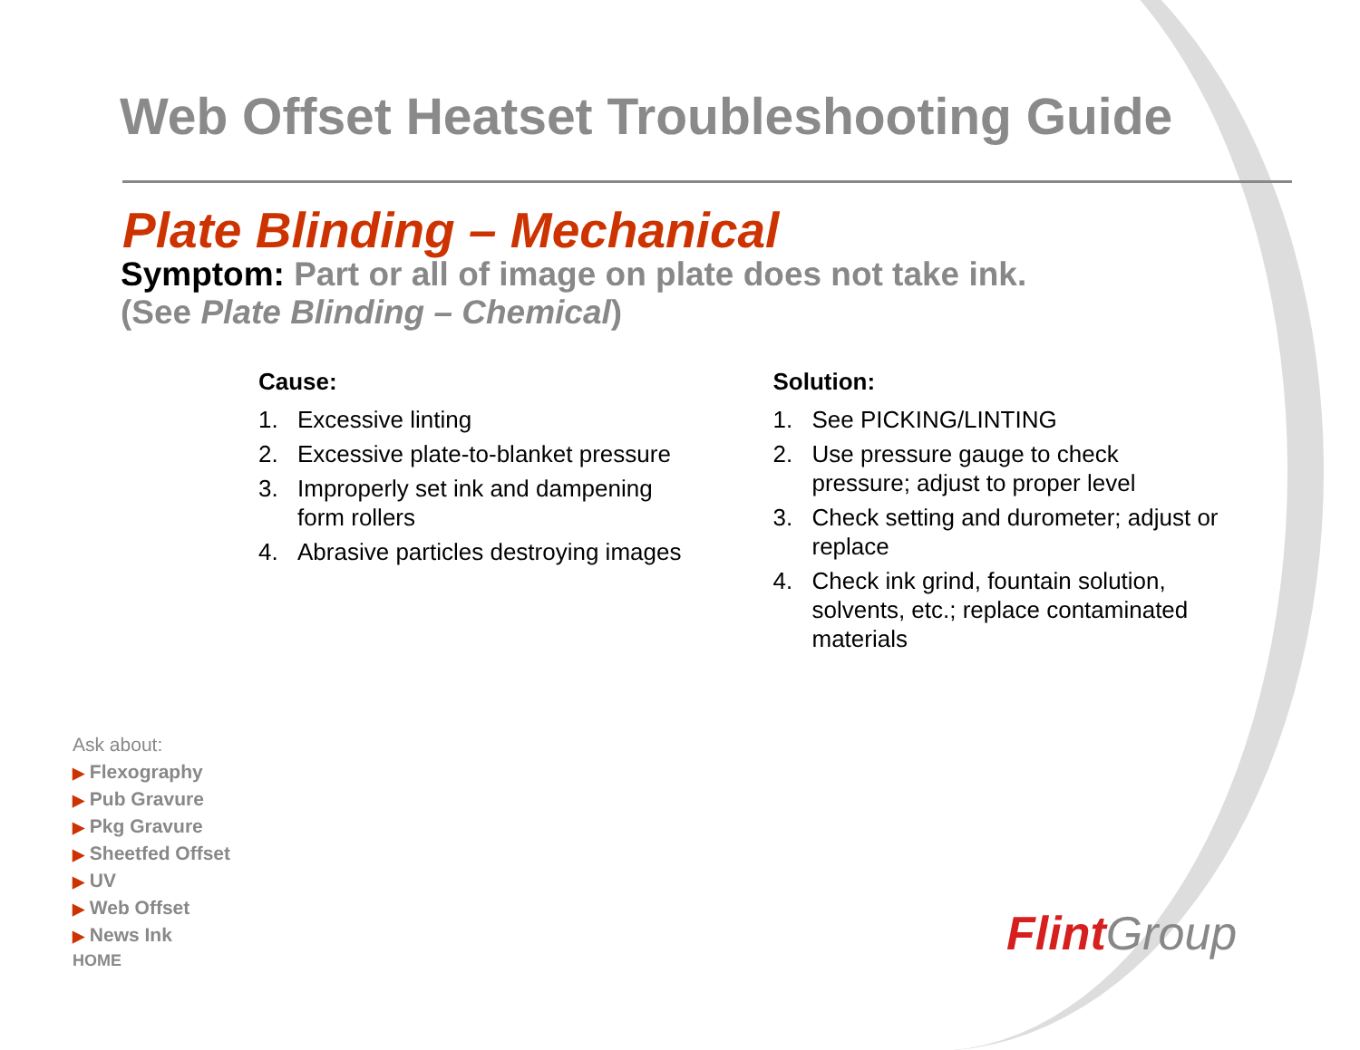Web Offset Heatset Troubleshooting Guide
Plate Blinding – Mechanical
Symptom: Part or all of image on plate does not take ink.
(See Plate Blinding – Chemical)
Cause:
1. Excessive linting
2. Excessive plate-to-blanket pressure
3. Improperly set ink and dampening form rollers
4. Abrasive particles destroying images
Solution:
1. See PICKING/LINTING
2. Use pressure gauge to check pressure; adjust to proper level
3. Check setting and durometer; adjust or replace
4. Check ink grind, fountain solution, solvents, etc.; replace contaminated materials
Ask about:
▶ Flexography
▶ Pub Gravure
▶ Pkg Gravure
▶ Sheetfed Offset
▶ UV
▶ Web Offset
▶ News Ink
HOME
Flint Group